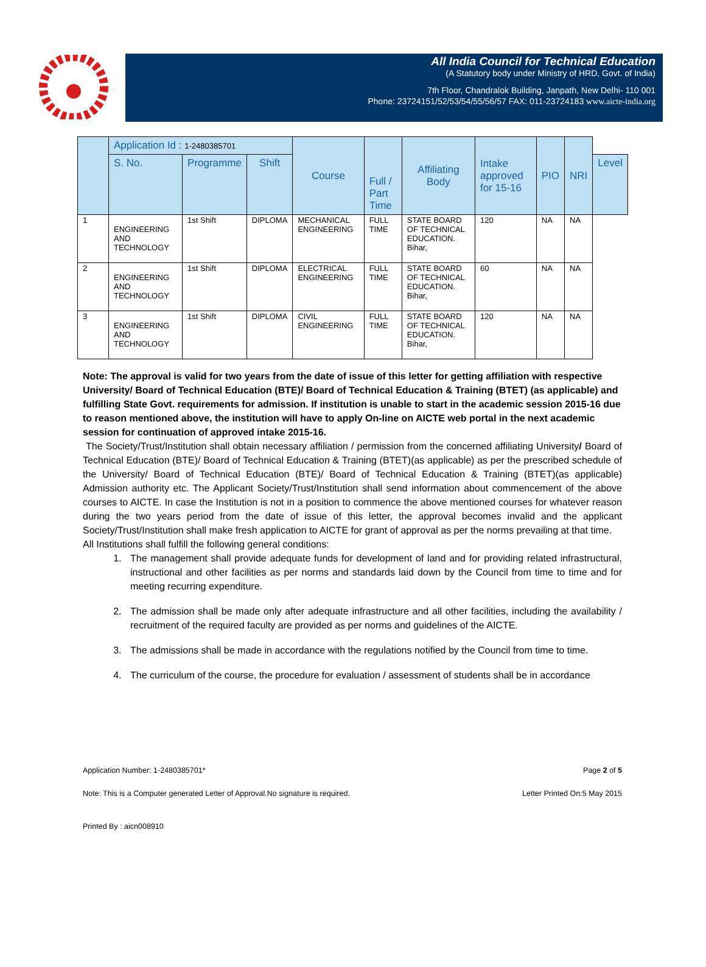All India Council for Technical Education
(A Statutory body under Ministry of HRD, Govt. of India)
7th Floor, Chandralok Building, Janpath, New Delhi- 110 001
Phone: 23724151/52/53/54/55/56/57 FAX: 011-23724183 www.aicte-india.org
| | Application Id : 1-2480385701 | | | Course | Full / Part Time | Affiliating Body | Intake approved for 15-16 | PIO | NRI | |
| --- | --- | --- | --- | --- | --- | --- | --- | --- | --- | --- |
| | S. No. | Programme | Shift | | | | | | | Level |
| 1 | ENGINEERING AND TECHNOLOGY | 1st Shift | DIPLOMA | MECHANICAL ENGINEERING | FULL TIME | STATE BOARD OF TECHNICAL EDUCATION. Bihar, | 120 | NA | NA | |
| 2 | ENGINEERING AND TECHNOLOGY | 1st Shift | DIPLOMA | ELECTRICAL ENGINEERING | FULL TIME | STATE BOARD OF TECHNICAL EDUCATION. Bihar, | 60 | NA | NA | |
| 3 | ENGINEERING AND TECHNOLOGY | 1st Shift | DIPLOMA | CIVIL ENGINEERING | FULL TIME | STATE BOARD OF TECHNICAL EDUCATION. Bihar, | 120 | NA | NA | |
Note: The approval is valid for two years from the date of issue of this letter for getting affiliation with respective University/ Board of Technical Education (BTE)/ Board of Technical Education & Training (BTET) (as applicable) and fulfilling State Govt. requirements for admission. If institution is unable to start in the academic session 2015-16 due to reason mentioned above, the institution will have to apply On-line on AICTE web portal in the next academic session for continuation of approved intake 2015-16.
The Society/Trust/Institution shall obtain necessary affiliation / permission from the concerned affiliating University/ Board of Technical Education (BTE)/ Board of Technical Education & Training (BTET)(as applicable) as per the prescribed schedule of the University/ Board of Technical Education (BTE)/ Board of Technical Education & Training (BTET)(as applicable) Admission authority etc. The Applicant Society/Trust/Institution shall send information about commencement of the above courses to AICTE. In case the Institution is not in a position to commence the above mentioned courses for whatever reason during the two years period from the date of issue of this letter, the approval becomes invalid and the applicant Society/Trust/Institution shall make fresh application to AICTE for grant of approval as per the norms prevailing at that time.
All Institutions shall fulfill the following general conditions:
1. The management shall provide adequate funds for development of land and for providing related infrastructural, instructional and other facilities as per norms and standards laid down by the Council from time to time and for meeting recurring expenditure.
2. The admission shall be made only after adequate infrastructure and all other facilities, including the availability / recruitment of the required faculty are provided as per norms and guidelines of the AICTE.
3. The admissions shall be made in accordance with the regulations notified by the Council from time to time.
4. The curriculum of the course, the procedure for evaluation / assessment of students shall be in accordance
Application Number: 1-2480385701* Page 2 of 5
Note: This is a Computer generated Letter of Approval.No signature is required. Letter Printed On:5 May 2015
Printed By : aicn008910